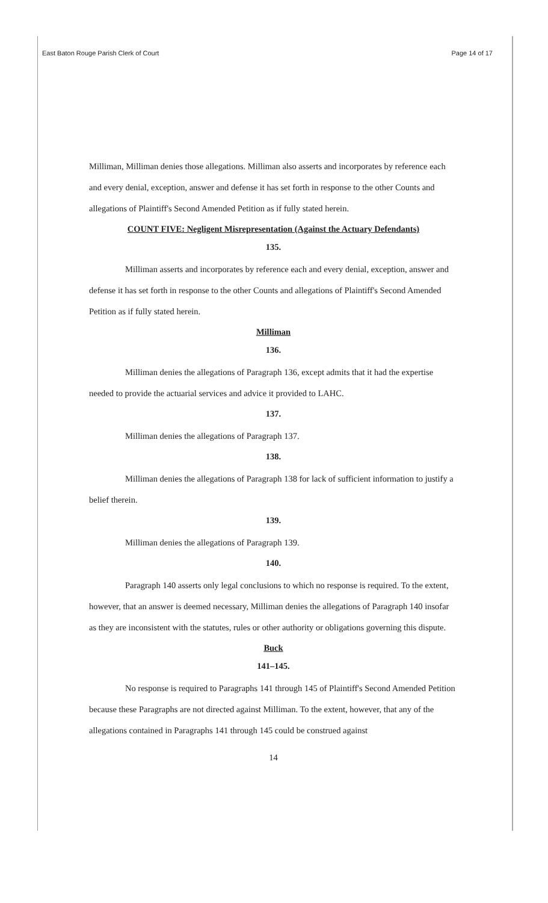East Baton Rouge Parish Clerk of Court Page 14 of 17
Milliman, Milliman denies those allegations. Milliman also asserts and incorporates by reference each and every denial, exception, answer and defense it has set forth in response to the other Counts and allegations of Plaintiff's Second Amended Petition as if fully stated herein.
COUNT FIVE: Negligent Misrepresentation (Against the Actuary Defendants)
135.
Milliman asserts and incorporates by reference each and every denial, exception, answer and defense it has set forth in response to the other Counts and allegations of Plaintiff's Second Amended Petition as if fully stated herein.
Milliman
136.
Milliman denies the allegations of Paragraph 136, except admits that it had the expertise needed to provide the actuarial services and advice it provided to LAHC.
137.
Milliman denies the allegations of Paragraph 137.
138.
Milliman denies the allegations of Paragraph 138 for lack of sufficient information to justify a belief therein.
139.
Milliman denies the allegations of Paragraph 139.
140.
Paragraph 140 asserts only legal conclusions to which no response is required. To the extent, however, that an answer is deemed necessary, Milliman denies the allegations of Paragraph 140 insofar as they are inconsistent with the statutes, rules or other authority or obligations governing this dispute.
Buck
141–145.
No response is required to Paragraphs 141 through 145 of Plaintiff's Second Amended Petition because these Paragraphs are not directed against Milliman. To the extent, however, that any of the allegations contained in Paragraphs 141 through 145 could be construed against
14